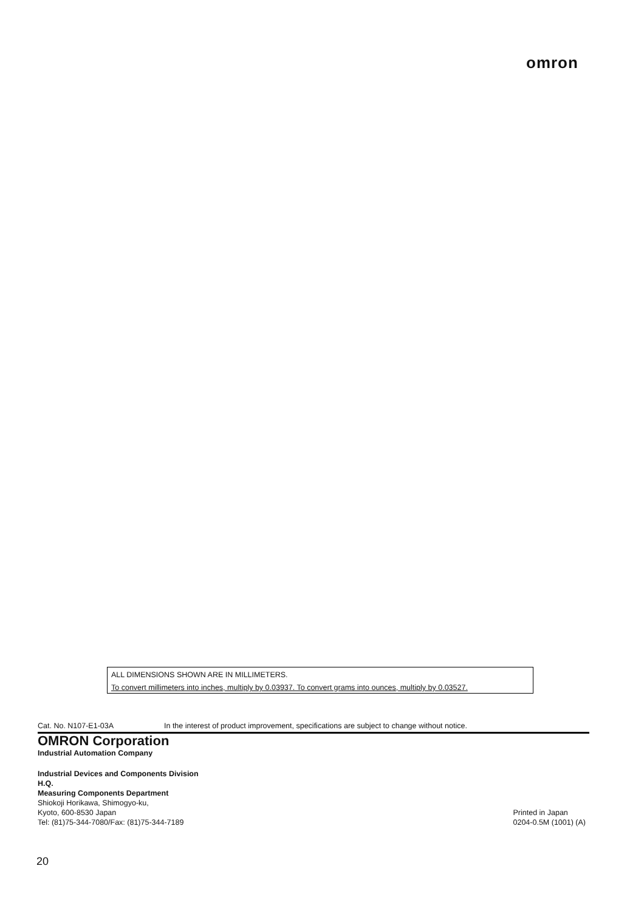omron
ALL DIMENSIONS SHOWN ARE IN MILLIMETERS.
To convert millimeters into inches, multiply by 0.03937. To convert grams into ounces, multiply by 0.03527.
Cat. No. N107-E1-03A In the interest of product improvement, specifications are subject to change without notice.
OMRON Corporation
Industrial Automation Company
Industrial Devices and Components Division
H.Q.
Measuring Components Department
Shiokoji Horikawa, Shimogyo-ku,
Kyoto, 600-8530 Japan
Tel: (81)75-344-7080/Fax: (81)75-344-7189
Printed in Japan
0204-0.5M (1001) (A)
20